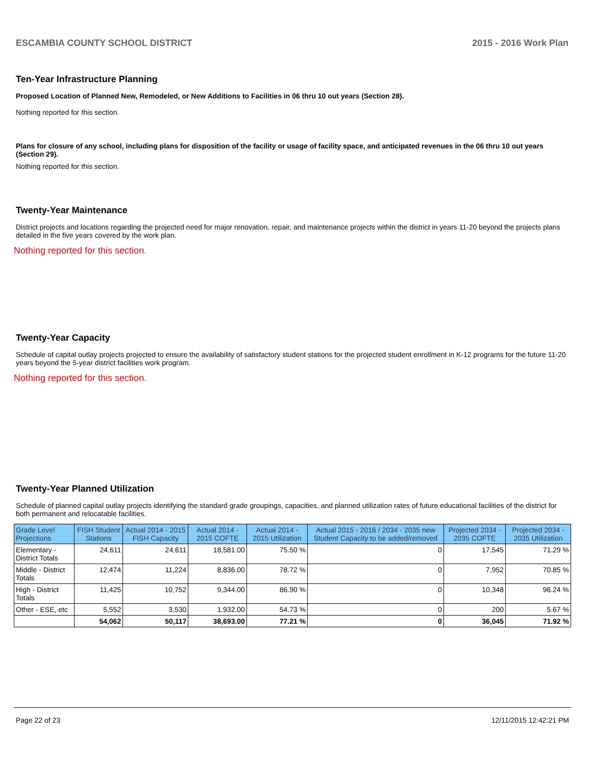ESCAMBIA COUNTY SCHOOL DISTRICT 2015 - 2016 Work Plan
Ten-Year Infrastructure Planning
Proposed Location of Planned New, Remodeled, or New Additions to Facilities in 06 thru 10 out years (Section 28).
Nothing reported for this section.
Plans for closure of any school, including plans for disposition of the facility or usage of facility space, and anticipated revenues in the 06 thru 10 out years (Section 29).
Nothing reported for this section.
Twenty-Year Maintenance
District projects and locations regarding the projected need for major renovation, repair, and maintenance projects within the district in years 11-20 beyond the projects plans detailed in the five years covered by the work plan.
Nothing reported for this section.
Twenty-Year Capacity
Schedule of capital outlay projects projected to ensure the availability of satisfactory student stations for the projected student enrollment in K-12 programs for the future 11-20 years beyond the 5-year district facilities work program.
Nothing reported for this section.
Twenty-Year Planned Utilization
Schedule of planned capital outlay projects identifying the standard grade groupings, capacities, and planned utilization rates of future educational facilities of the district for both permanent and relocatable facilities.
| Grade Level Projections | FISH Student Stations | Actual 2014 - 2015 FISH Capacity | Actual 2014 - 2015 COFTE | Actual 2014 - 2015 Utilization | Actual 2015 - 2016 / 2034 - 2035 new Student Capacity to be added/removed | Projected 2034 - 2035 COFTE | Projected 2034 - 2035 Utilization |
| --- | --- | --- | --- | --- | --- | --- | --- |
| Elementary - District Totals | 24,611 | 24,611 | 18,581.00 | 75.50 % | 0 | 17,545 | 71.29 % |
| Middle - District Totals | 12,474 | 11,224 | 8,836.00 | 78.72 % | 0 | 7,952 | 70.85 % |
| High - District Totals | 11,425 | 10,752 | 9,344.00 | 86.90 % | 0 | 10,348 | 96.24 % |
| Other - ESE, etc | 5,552 | 3,530 | 1,932.00 | 54.73 % | 0 | 200 | 5.67 % |
| | 54,062 | 50,117 | 38,693.00 | 77.21 % | 0 | 36,045 | 71.92 % |
Page 22 of 23 12/11/2015 12:42:21 PM